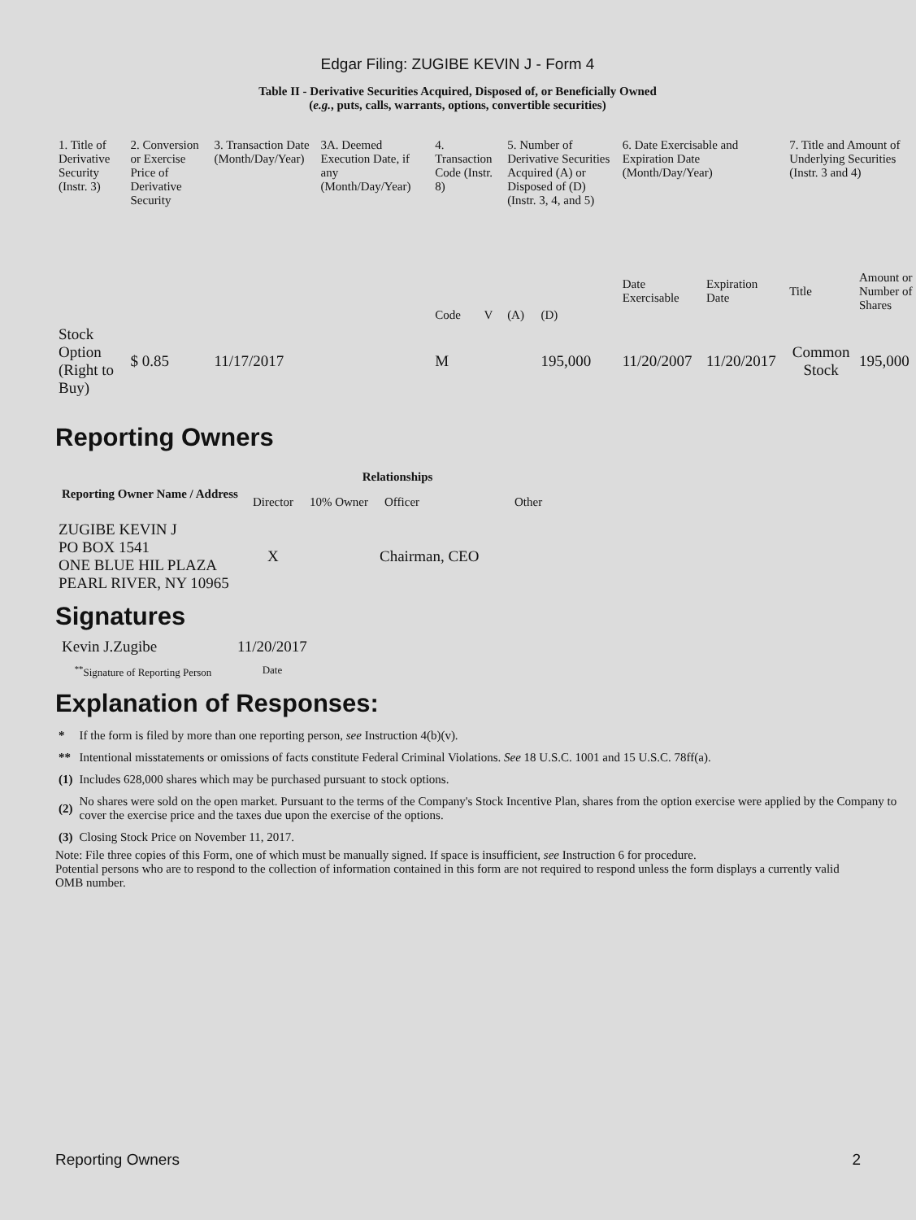Edgar Filing: ZUGIBE KEVIN J - Form 4
Table II - Derivative Securities Acquired, Disposed of, or Beneficially Owned
(e.g., puts, calls, warrants, options, convertible securities)
| 1. Title of Derivative Security (Instr. 3) | 2. Conversion or Exercise Price of Derivative Security | 3. Transaction Date (Month/Day/Year) | 3A. Deemed Execution Date, if any (Month/Day/Year) | 4. Transaction Code (Instr. 8) | | 5. Number of Derivative Securities Acquired (A) or Disposed of (D) (Instr. 3, 4, and 5) | | 6. Date Exercisable and Expiration Date (Month/Day/Year) | | 7. Title and Amount of Underlying Securities (Instr. 3 and 4) | |
| | | | | Code | V | (A) | (D) | Date Exercisable | Expiration Date | Title | Amount or Number of Shares |
| Stock Option (Right to Buy) | $ 0.85 | 11/17/2017 | | M | | | 195,000 | 11/20/2007 | 11/20/2017 | Common Stock | 195,000 |
Reporting Owners
| Reporting Owner Name / Address | Relationships | | | |
| --- | --- | --- | --- | --- |
| | Director | 10% Owner | Officer | Other |
| ZUGIBE KEVIN J PO BOX 1541 ONE BLUE HIL PLAZA PEARL RIVER, NY 10965 | X | | Chairman, CEO | |
Signatures
| Kevin J.Zugibe | 11/20/2017 |
| <sup>**</sup> Signature of Reporting Person | Date |
Explanation of Responses:
| * | If the form is filed by more than one reporting person, see Instruction 4(b)(v). |
| ** | Intentional misstatements or omissions of facts constitute Federal Criminal Violations. See 18 U.S.C. 1001 and 15 U.S.C. 78ff(a). |
| (1) | Includes 628,000 shares which may be purchased pursuant to stock options. |
| (2) | No shares were sold on the open market. Pursuant to the terms of the Company's Stock Incentive Plan, shares from the option exercise were applied by the Company to cover the exercise price and the taxes due upon the exercise of the options. |
| (3) | Closing Stock Price on November 11, 2017. |
Note: File three copies of this Form, one of which must be manually signed. If space is insufficient, see Instruction 6 for procedure.
Potential persons who are to respond to the collection of information contained in this form are not required to respond unless the form displays a currently valid OMB number.
Reporting Owners 2